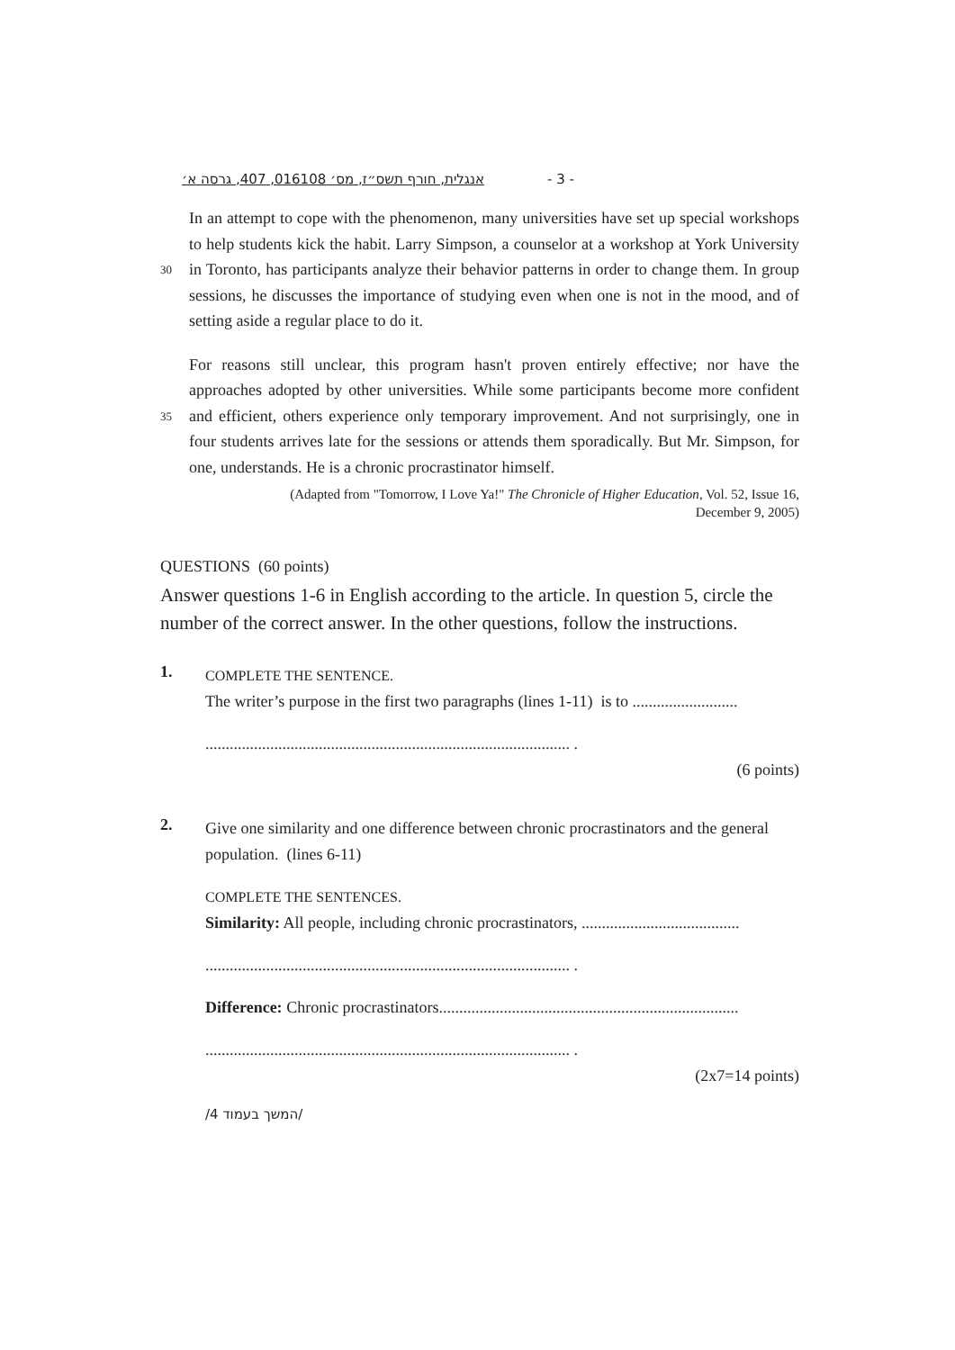אנגלית, חורף תשס״ז, מס׳ 016108, 407, גרסה א׳ - 3 -
30
In an attempt to cope with the phenomenon, many universities have set up special workshops to help students kick the habit. Larry Simpson, a counselor at a workshop at York University in Toronto, has participants analyze their behavior patterns in order to change them. In group sessions, he discusses the importance of studying even when one is not in the mood, and of setting aside a regular place to do it.
35
For reasons still unclear, this program hasn't proven entirely effective; nor have the approaches adopted by other universities. While some participants become more confident and efficient, others experience only temporary improvement. And not surprisingly, one in four students arrives late for the sessions or attends them sporadically. But Mr. Simpson, for one, understands. He is a chronic procrastinator himself.
(Adapted from "Tomorrow, I Love Ya!" The Chronicle of Higher Education, Vol. 52, Issue 16,
December 9, 2005)
QUESTIONS (60 points)
Answer questions 1-6 in English according to the article. In question 5, circle the number of the correct answer. In the other questions, follow the instructions.
1.
COMPLETE THE SENTENCE.
The writer’s purpose in the first two paragraphs (lines 1-11) is to ..........................
.......................................................................................... .
(6 points)
2.
Give one similarity and one difference between chronic procrastinators and the general population. (lines 6-11)
COMPLETE THE SENTENCES.
Similarity: All people, including chronic procrastinators, .......................................
.......................................................................................... .
Difference: Chronic procrastinators..........................................................................
.......................................................................................... .
(2x7=14 points)
/המשך בעמוד 4/